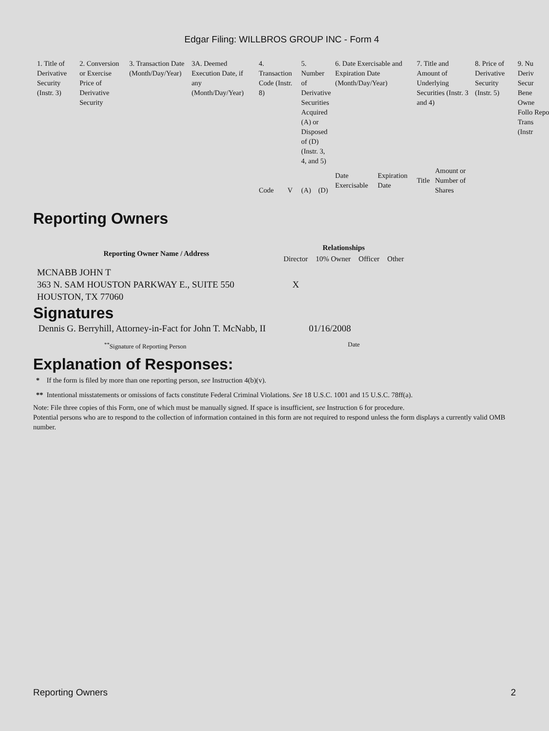Edgar Filing: WILLBROS GROUP INC - Form 4
| 1. Title of Derivative Security (Instr. 3) | 2. Conversion or Exercise Price of Derivative Security | 3. Transaction Date (Month/Day/Year) | 3A. Deemed Execution Date, if any (Month/Day/Year) | 4. Transaction Code (Instr. 8) | | 5. Number of Derivative Securities Acquired (A) or Disposed of (D) (Instr. 3, 4, and 5) | | 6. Date Exercisable and Expiration Date (Month/Day/Year) | | 7. Title and Amount of Underlying Securities (Instr. 3 and 4) | | 8. Price of Derivative Security (Instr. 5) | 9. Nu Deriv Secur Bene Owne Follo Repo Trans (Instr |
| | | | | Code | V | (A) | (D) | Date Exercisable | Expiration Date | Title | Amount or Number of Shares | | |
Reporting Owners
| Reporting Owner Name / Address | Relationships | | | |
| --- | --- | --- | --- | --- |
| | Director | 10% Owner | Officer | Other |
| MCNABB JOHN T 363 N. SAM HOUSTON PARKWAY E., SUITE 550 HOUSTON, TX 77060 | X | | | |
Signatures
Dennis G. Berryhill, Attorney-in-Fact for John T. McNabb, II
01/16/2008
<sup>**</sup> Signature of Reporting Person Date
Explanation of Responses:
* If the form is filed by more than one reporting person, see Instruction 4(b)(v).
** Intentional misstatements or omissions of facts constitute Federal Criminal Violations. See 18 U.S.C. 1001 and 15 U.S.C. 78ff(a).
Note: File three copies of this Form, one of which must be manually signed. If space is insufficient, see Instruction 6 for procedure.
Potential persons who are to respond to the collection of information contained in this form are not required to respond unless the form displays a currently valid OMB number.
Reporting Owners 2